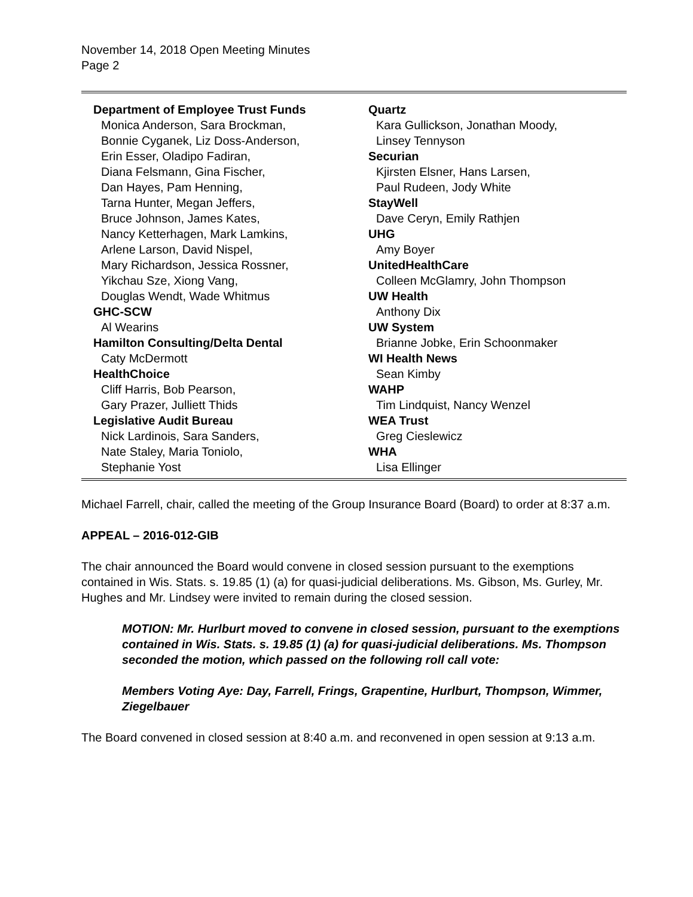November 14, 2018 Open Meeting Minutes
Page 2
Department of Employee Trust Funds
Monica Anderson, Sara Brockman,
Bonnie Cyganek, Liz Doss-Anderson,
Erin Esser, Oladipo Fadiran,
Diana Felsmann, Gina Fischer,
Dan Hayes, Pam Henning,
Tarna Hunter, Megan Jeffers,
Bruce Johnson, James Kates,
Nancy Ketterhagen, Mark Lamkins,
Arlene Larson, David Nispel,
Mary Richardson, Jessica Rossner,
Yikchau Sze, Xiong Vang,
Douglas Wendt, Wade Whitmus
GHC-SCW
Al Wearins
Hamilton Consulting/Delta Dental
Caty McDermott
HealthChoice
Cliff Harris, Bob Pearson,
Gary Prazer, Julliett Thids
Legislative Audit Bureau
Nick Lardinois, Sara Sanders,
Nate Staley, Maria Toniolo,
Stephanie Yost
Quartz
Kara Gullickson, Jonathan Moody,
Linsey Tennyson
Securian
Kjirsten Elsner, Hans Larsen,
Paul Rudeen, Jody White
StayWell
Dave Ceryn, Emily Rathjen
UHG
Amy Boyer
UnitedHealthCare
Colleen McGlamry, John Thompson
UW Health
Anthony Dix
UW System
Brianne Jobke, Erin Schoonmaker
WI Health News
Sean Kimby
WAHP
Tim Lindquist, Nancy Wenzel
WEA Trust
Greg Cieslewicz
WHA
Lisa Ellinger
Michael Farrell, chair, called the meeting of the Group Insurance Board (Board) to order at 8:37 a.m.
APPEAL – 2016-012-GIB
The chair announced the Board would convene in closed session pursuant to the exemptions contained in Wis. Stats. s. 19.85 (1) (a) for quasi-judicial deliberations. Ms. Gibson, Ms. Gurley, Mr. Hughes and Mr. Lindsey were invited to remain during the closed session.
MOTION: Mr. Hurlburt moved to convene in closed session, pursuant to the exemptions contained in Wis. Stats. s. 19.85 (1) (a) for quasi-judicial deliberations. Ms. Thompson seconded the motion, which passed on the following roll call vote:
Members Voting Aye: Day, Farrell, Frings, Grapentine, Hurlburt, Thompson, Wimmer, Ziegelbauer
The Board convened in closed session at 8:40 a.m. and reconvened in open session at 9:13 a.m.